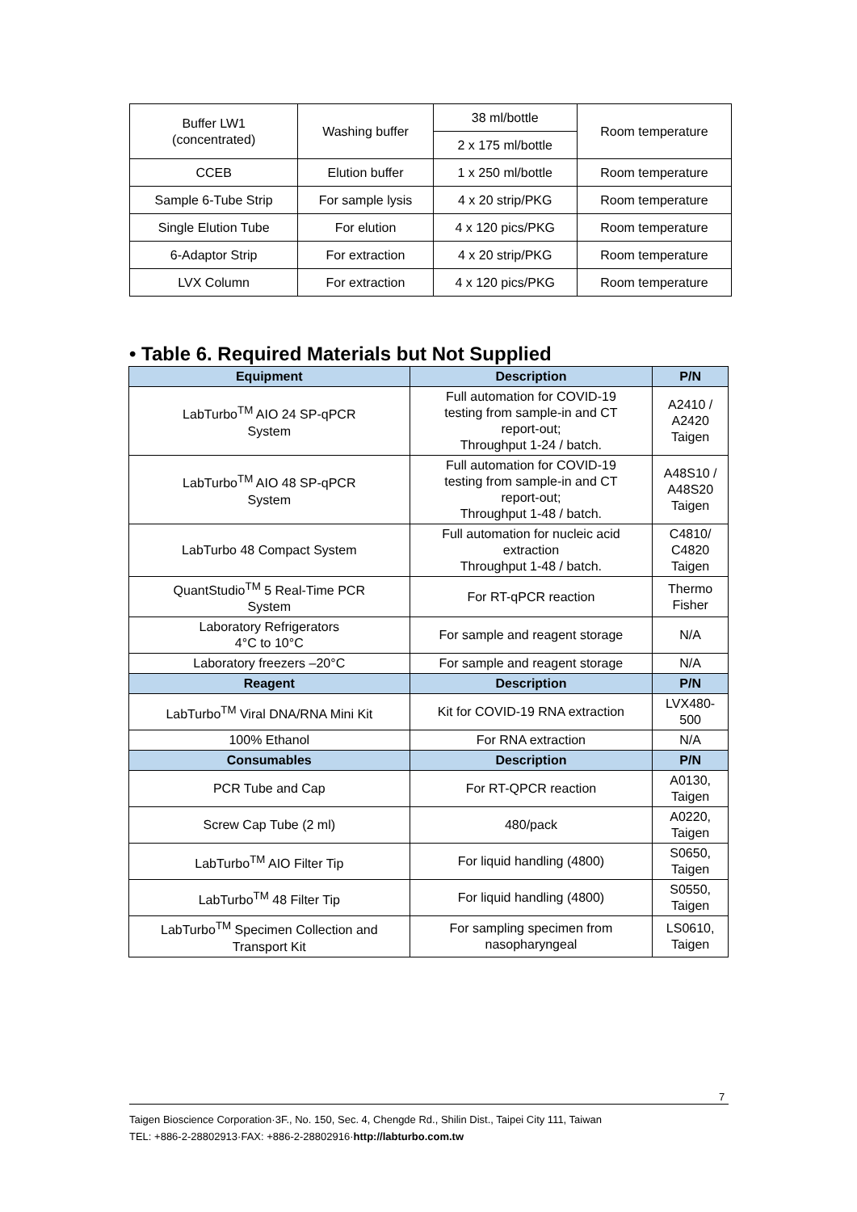| Buffer LW1 (concentrated) | Washing buffer | 38 ml/bottle | Room temperature |
| | | 2 x 175 ml/bottle | |
| CCEB | Elution buffer | 1 x 250 ml/bottle | Room temperature |
| Sample 6-Tube Strip | For sample lysis | 4 x 20 strip/PKG | Room temperature |
| Single Elution Tube | For elution | 4 x 120 pics/PKG | Room temperature |
| 6-Adaptor Strip | For extraction | 4 x 20 strip/PKG | Room temperature |
| LVX Column | For extraction | 4 x 120 pics/PKG | Room temperature |
• Table 6. Required Materials but Not Supplied
| Equipment | Description | P/N |
| --- | --- | --- |
| LabTurbo<sup>TM</sup> AIO 24 SP-qPCR System | Full automation for COVID-19 testing from sample-in and CT report-out; Throughput 1-24 / batch. | A2410 / A2420 Taigen |
| LabTurbo<sup>TM</sup> AIO 48 SP-qPCR System | Full automation for COVID-19 testing from sample-in and CT report-out; Throughput 1-48 / batch. | A48S10 / A48S20 Taigen |
| LabTurbo 48 Compact System | Full automation for nucleic acid extraction Throughput 1-48 / batch. | C4810/ C4820 Taigen |
| QuantStudio<sup>TM</sup> 5 Real-Time PCR System | For RT-qPCR reaction | Thermo Fisher |
| Laboratory Refrigerators 4°C to 10°C | For sample and reagent storage | N/A |
| Laboratory freezers –20°C | For sample and reagent storage | N/A |
| Reagent | Description | P/N |
| LabTurbo<sup>TM</sup> Viral DNA/RNA Mini Kit | Kit for COVID-19 RNA extraction | LVX480- 500 |
| 100% Ethanol | For RNA extraction | N/A |
| Consumables | Description | P/N |
| PCR Tube and Cap | For RT-QPCR reaction | A0130, Taigen |
| Screw Cap Tube (2 ml) | 480/pack | A0220, Taigen |
| LabTurbo<sup>TM</sup> AIO Filter Tip | For liquid handling (4800) | S0650, Taigen |
| LabTurbo<sup>TM</sup> 48 Filter Tip | For liquid handling (4800) | S0550, Taigen |
| LabTurbo<sup>TM</sup> Specimen Collection and Transport Kit | For sampling specimen from nasopharyngeal | LS0610, Taigen |
7
Taigen Bioscience Corporation·3F., No. 150, Sec. 4, Chengde Rd., Shilin Dist., Taipei City 111, Taiwan
TEL: +886-2-28802913·FAX: +886-2-28802916·http://labturbo.com.tw